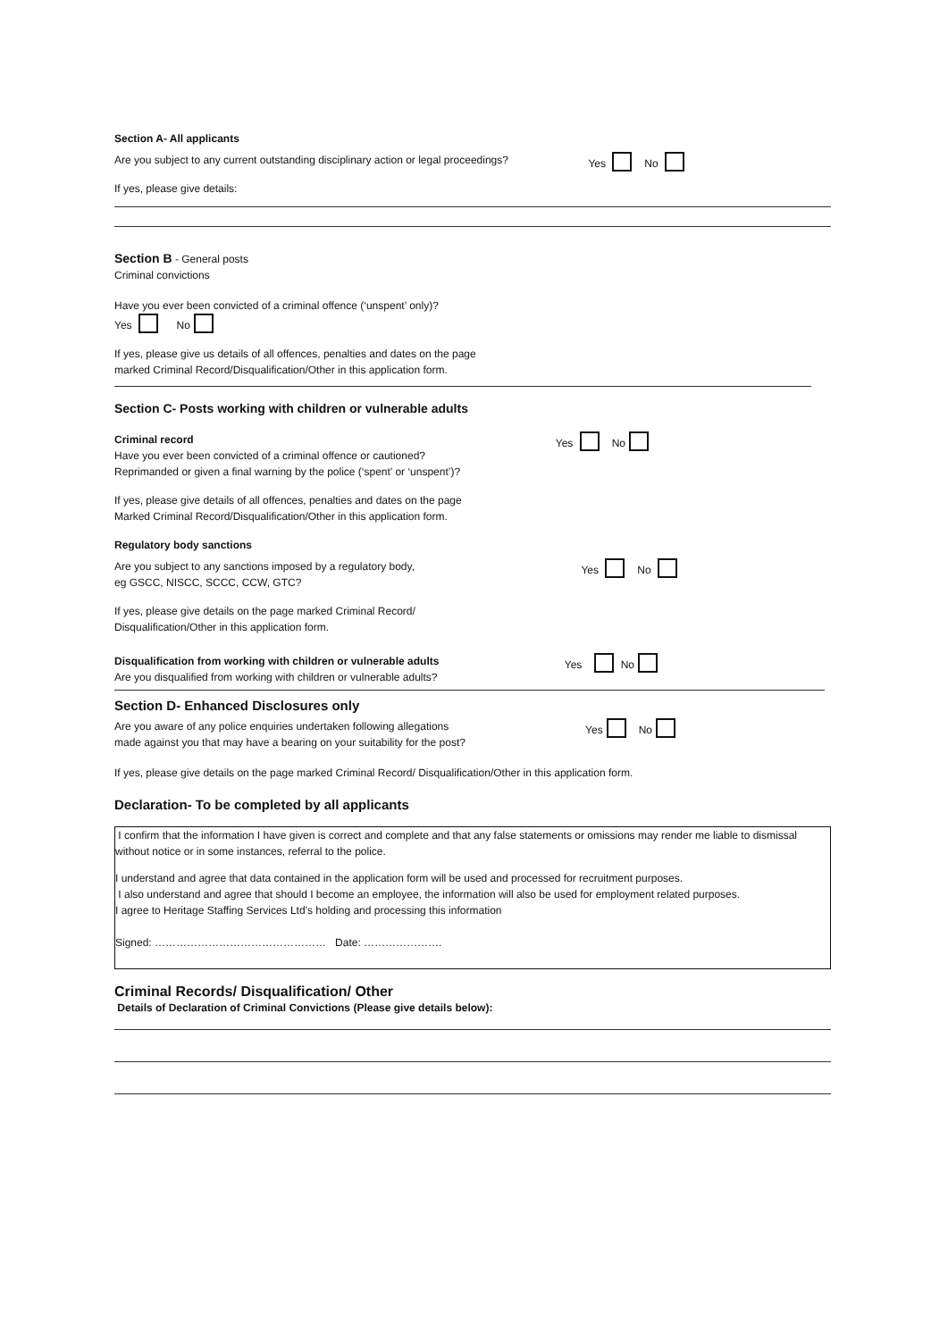Section A- All applicants
Are you subject to any current outstanding disciplinary action or legal proceedings?
Yes No
If yes, please give details:
Section B - General posts
Criminal convictions
Have you ever been convicted of a criminal offence (‘unspent’ only)?
Yes No
If yes, please give us details of all offences, penalties and dates on the page
marked Criminal Record/Disqualification/Other in this application form.
Section C- Posts working with children or vulnerable adults
Criminal record
Have you ever been convicted of a criminal offence or cautioned?
Reprimanded or given a final warning by the police (‘spent’ or ‘unspent’)?
Yes No
If yes, please give details of all offences, penalties and dates on the page
Marked Criminal Record/Disqualification/Other in this application form.
Regulatory body sanctions
Are you subject to any sanctions imposed by a regulatory body,
eg GSCC, NISCC, SCCC, CCW, GTC?
Yes No
If yes, please give details on the page marked Criminal Record/
Disqualification/Other in this application form.
Disqualification from working with children or vulnerable adults
Are you disqualified from working with children or vulnerable adults?
Yes No
Section D- Enhanced Disclosures only
Are you aware of any police enquiries undertaken following allegations
made against you that may have a bearing on your suitability for the post?
Yes No
If yes, please give details on the page marked Criminal Record/ Disqualification/Other in this application form.
Declaration- To be completed by all applicants
I confirm that the information I have given is correct and complete and that any false statements or omissions may render me liable to dismissal without notice or in some instances, referral to the police.
I understand and agree that data contained in the application form will be used and processed for recruitment purposes.
I also understand and agree that should I become an employee, the information will also be used for employment related purposes.
I agree to Heritage Staffing Services Ltd’s holding and processing this information
Signed: ………………………………………… Date: ………………….
Criminal Records/ Disqualification/ Other
Details of Declaration of Criminal Convictions (Please give details below):